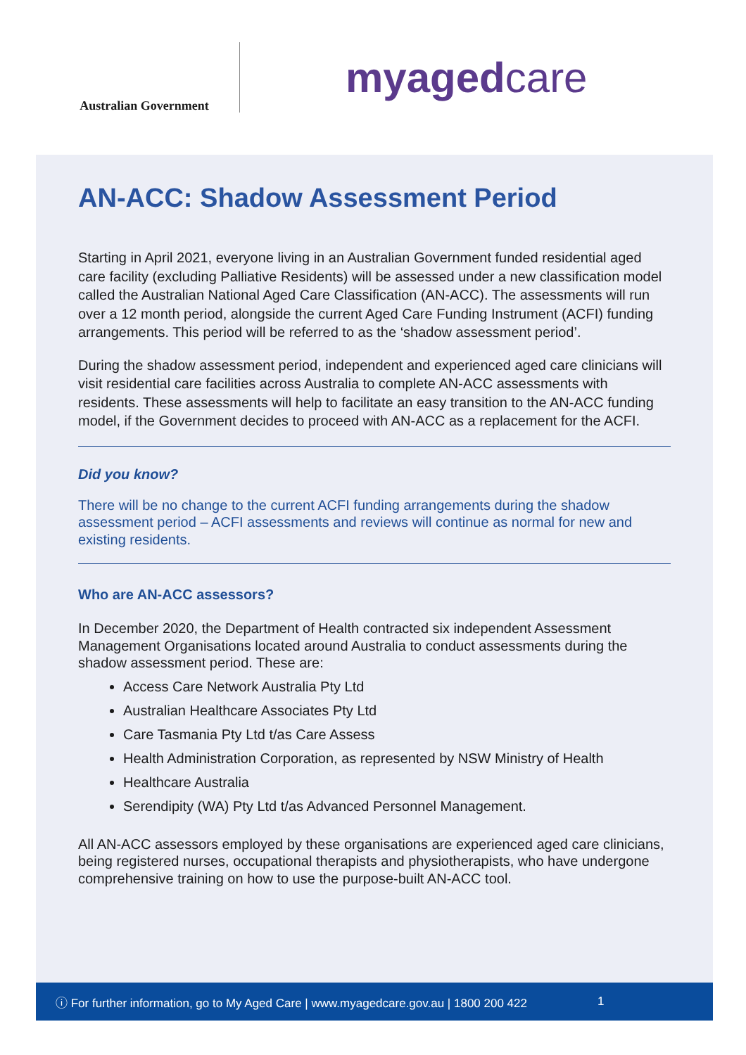Australian Government
myagedcare
AN-ACC: Shadow Assessment Period
Starting in April 2021, everyone living in an Australian Government funded residential aged care facility (excluding Palliative Residents) will be assessed under a new classification model called the Australian National Aged Care Classification (AN-ACC). The assessments will run over a 12 month period, alongside the current Aged Care Funding Instrument (ACFI) funding arrangements. This period will be referred to as the ‘shadow assessment period’.
During the shadow assessment period, independent and experienced aged care clinicians will visit residential care facilities across Australia to complete AN-ACC assessments with residents. These assessments will help to facilitate an easy transition to the AN-ACC funding model, if the Government decides to proceed with AN-ACC as a replacement for the ACFI.
Did you know?
There will be no change to the current ACFI funding arrangements during the shadow assessment period – ACFI assessments and reviews will continue as normal for new and existing residents.
Who are AN-ACC assessors?
In December 2020, the Department of Health contracted six independent Assessment Management Organisations located around Australia to conduct assessments during the shadow assessment period. These are:
Access Care Network Australia Pty Ltd
Australian Healthcare Associates Pty Ltd
Care Tasmania Pty Ltd t/as Care Assess
Health Administration Corporation, as represented by NSW Ministry of Health
Healthcare Australia
Serendipity (WA) Pty Ltd t/as Advanced Personnel Management.
All AN-ACC assessors employed by these organisations are experienced aged care clinicians, being registered nurses, occupational therapists and physiotherapists, who have undergone comprehensive training on how to use the purpose-built AN-ACC tool.
ⓘ For further information, go to My Aged Care | www.myagedcare.gov.au | 1800 200 422 1